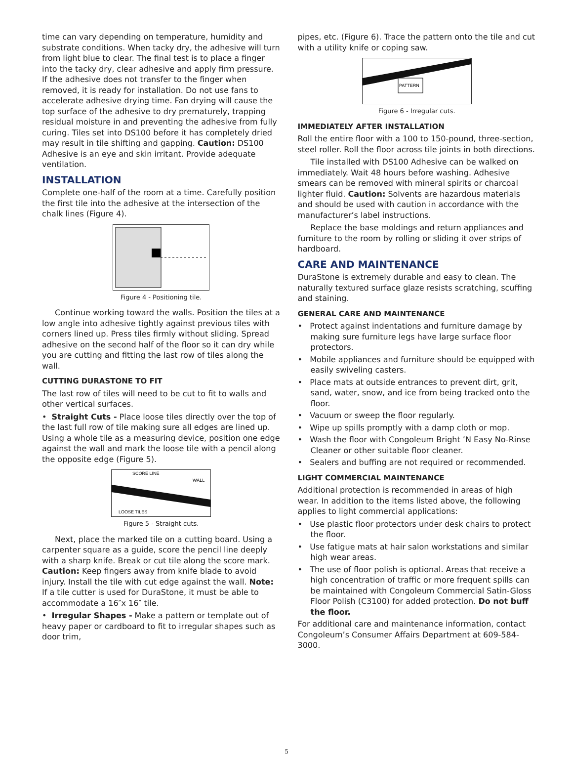time can vary depending on temperature, humidity and substrate conditions. When tacky dry, the adhesive will turn from light blue to clear. The final test is to place a finger into the tacky dry, clear adhesive and apply firm pressure. If the adhesive does not transfer to the finger when removed, it is ready for installation. Do not use fans to accelerate adhesive drying time. Fan drying will cause the top surface of the adhesive to dry prematurely, trapping residual moisture in and preventing the adhesive from fully curing. Tiles set into DS100 before it has completely dried may result in tile shifting and gapping. Caution: DS100 Adhesive is an eye and skin irritant. Provide adequate ventilation.
INSTALLATION
Complete one-half of the room at a time. Carefully position the first tile into the adhesive at the intersection of the chalk lines (Figure 4).
Figure 4 - Positioning tile.
Continue working toward the walls. Position the tiles at a low angle into adhesive tightly against previous tiles with corners lined up. Press tiles firmly without sliding. Spread adhesive on the second half of the floor so it can dry while you are cutting and fitting the last row of tiles along the wall.
CUTTING DURASTONE TO FIT
The last row of tiles will need to be cut to fit to walls and other vertical surfaces.
• Straight Cuts - Place loose tiles directly over the top of the last full row of tile making sure all edges are lined up. Using a whole tile as a measuring device, position one edge against the wall and mark the loose tile with a pencil along the opposite edge (Figure 5).
SCORE LINE
WALL
LOOSE TILES
Figure 5 - Straight cuts.
Next, place the marked tile on a cutting board. Using a carpenter square as a guide, score the pencil line deeply with a sharp knife. Break or cut tile along the score mark. Caution: Keep fingers away from knife blade to avoid injury. Install the tile with cut edge against the wall. Note: If a tile cutter is used for DuraStone, it must be able to accommodate a 16″x 16″ tile.
• Irregular Shapes - Make a pattern or template out of heavy paper or cardboard to fit to irregular shapes such as door trim,
pipes, etc. (Figure 6). Trace the pattern onto the tile and cut with a utility knife or coping saw.
PATTERN
Figure 6 - Irregular cuts.
IMMEDIATELY AFTER INSTALLATION
Roll the entire floor with a 100 to 150-pound, three-section, steel roller. Roll the floor across tile joints in both directions.
Tile installed with DS100 Adhesive can be walked on immediately. Wait 48 hours before washing. Adhesive smears can be removed with mineral spirits or charcoal lighter fluid. Caution: Solvents are hazardous materials and should be used with caution in accordance with the manufacturer’s label instructions.
Replace the base moldings and return appliances and furniture to the room by rolling or sliding it over strips of hardboard.
CARE AND MAINTENANCE
DuraStone is extremely durable and easy to clean. The naturally textured surface glaze resists scratching, scuffing and staining.
GENERAL CARE AND MAINTENANCE
• Protect against indentations and furniture damage by making sure furniture legs have large surface floor protectors.
• Mobile appliances and furniture should be equipped with easily swiveling casters.
• Place mats at outside entrances to prevent dirt, grit, sand, water, snow, and ice from being tracked onto the floor.
• Vacuum or sweep the floor regularly.
• Wipe up spills promptly with a damp cloth or mop.
• Wash the floor with Congoleum Bright ’N Easy No-Rinse Cleaner or other suitable floor cleaner.
• Sealers and buffing are not required or recommended.
LIGHT COMMERCIAL MAINTENANCE
Additional protection is recommended in areas of high wear. In addition to the items listed above, the following applies to light commercial applications:
• Use plastic floor protectors under desk chairs to protect the floor.
• Use fatigue mats at hair salon workstations and similar high wear areas.
• The use of floor polish is optional. Areas that receive a high concentration of traffic or more frequent spills can be maintained with Congoleum Commercial Satin-Gloss Floor Polish (C3100) for added protection. Do not buff the floor.
For additional care and maintenance information, contact Congoleum’s Consumer Affairs Department at 609-584-3000.
5